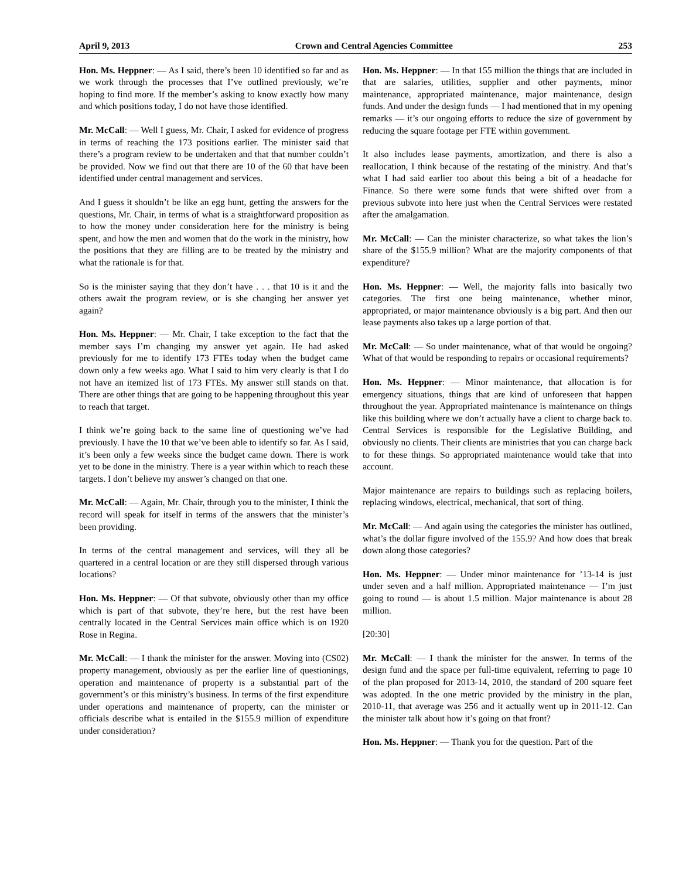April 9, 2013 Crown and Central Agencies Committee 253
Hon. Ms. Heppner: — As I said, there’s been 10 identified so far and as we work through the processes that I’ve outlined previously, we’re hoping to find more. If the member’s asking to know exactly how many and which positions today, I do not have those identified.
Mr. McCall: — Well I guess, Mr. Chair, I asked for evidence of progress in terms of reaching the 173 positions earlier. The minister said that there’s a program review to be undertaken and that that number couldn’t be provided. Now we find out that there are 10 of the 60 that have been identified under central management and services.
And I guess it shouldn’t be like an egg hunt, getting the answers for the questions, Mr. Chair, in terms of what is a straightforward proposition as to how the money under consideration here for the ministry is being spent, and how the men and women that do the work in the ministry, how the positions that they are filling are to be treated by the ministry and what the rationale is for that.
So is the minister saying that they don’t have . . . that 10 is it and the others await the program review, or is she changing her answer yet again?
Hon. Ms. Heppner: — Mr. Chair, I take exception to the fact that the member says I’m changing my answer yet again. He had asked previously for me to identify 173 FTEs today when the budget came down only a few weeks ago. What I said to him very clearly is that I do not have an itemized list of 173 FTEs. My answer still stands on that. There are other things that are going to be happening throughout this year to reach that target.
I think we’re going back to the same line of questioning we’ve had previously. I have the 10 that we’ve been able to identify so far. As I said, it’s been only a few weeks since the budget came down. There is work yet to be done in the ministry. There is a year within which to reach these targets. I don’t believe my answer’s changed on that one.
Mr. McCall: — Again, Mr. Chair, through you to the minister, I think the record will speak for itself in terms of the answers that the minister’s been providing.
In terms of the central management and services, will they all be quartered in a central location or are they still dispersed through various locations?
Hon. Ms. Heppner: — Of that subvote, obviously other than my office which is part of that subvote, they’re here, but the rest have been centrally located in the Central Services main office which is on 1920 Rose in Regina.
Mr. McCall: — I thank the minister for the answer. Moving into (CS02) property management, obviously as per the earlier line of questionings, operation and maintenance of property is a substantial part of the government’s or this ministry’s business. In terms of the first expenditure under operations and maintenance of property, can the minister or officials describe what is entailed in the $155.9 million of expenditure under consideration?
Hon. Ms. Heppner: — In that 155 million the things that are included in that are salaries, utilities, supplier and other payments, minor maintenance, appropriated maintenance, major maintenance, design funds. And under the design funds — I had mentioned that in my opening remarks — it’s our ongoing efforts to reduce the size of government by reducing the square footage per FTE within government.
It also includes lease payments, amortization, and there is also a reallocation, I think because of the restating of the ministry. And that’s what I had said earlier too about this being a bit of a headache for Finance. So there were some funds that were shifted over from a previous subvote into here just when the Central Services were restated after the amalgamation.
Mr. McCall: — Can the minister characterize, so what takes the lion’s share of the $155.9 million? What are the majority components of that expenditure?
Hon. Ms. Heppner: — Well, the majority falls into basically two categories. The first one being maintenance, whether minor, appropriated, or major maintenance obviously is a big part. And then our lease payments also takes up a large portion of that.
Mr. McCall: — So under maintenance, what of that would be ongoing? What of that would be responding to repairs or occasional requirements?
Hon. Ms. Heppner: — Minor maintenance, that allocation is for emergency situations, things that are kind of unforeseen that happen throughout the year. Appropriated maintenance is maintenance on things like this building where we don’t actually have a client to charge back to. Central Services is responsible for the Legislative Building, and obviously no clients. Their clients are ministries that you can charge back to for these things. So appropriated maintenance would take that into account.
Major maintenance are repairs to buildings such as replacing boilers, replacing windows, electrical, mechanical, that sort of thing.
Mr. McCall: — And again using the categories the minister has outlined, what’s the dollar figure involved of the 155.9? And how does that break down along those categories?
Hon. Ms. Heppner: — Under minor maintenance for ’13-14 is just under seven and a half million. Appropriated maintenance — I’m just going to round — is about 1.5 million. Major maintenance is about 28 million.
[20:30]
Mr. McCall: — I thank the minister for the answer. In terms of the design fund and the space per full-time equivalent, referring to page 10 of the plan proposed for 2013-14, 2010, the standard of 200 square feet was adopted. In the one metric provided by the ministry in the plan, 2010-11, that average was 256 and it actually went up in 2011-12. Can the minister talk about how it’s going on that front?
Hon. Ms. Heppner: — Thank you for the question. Part of the